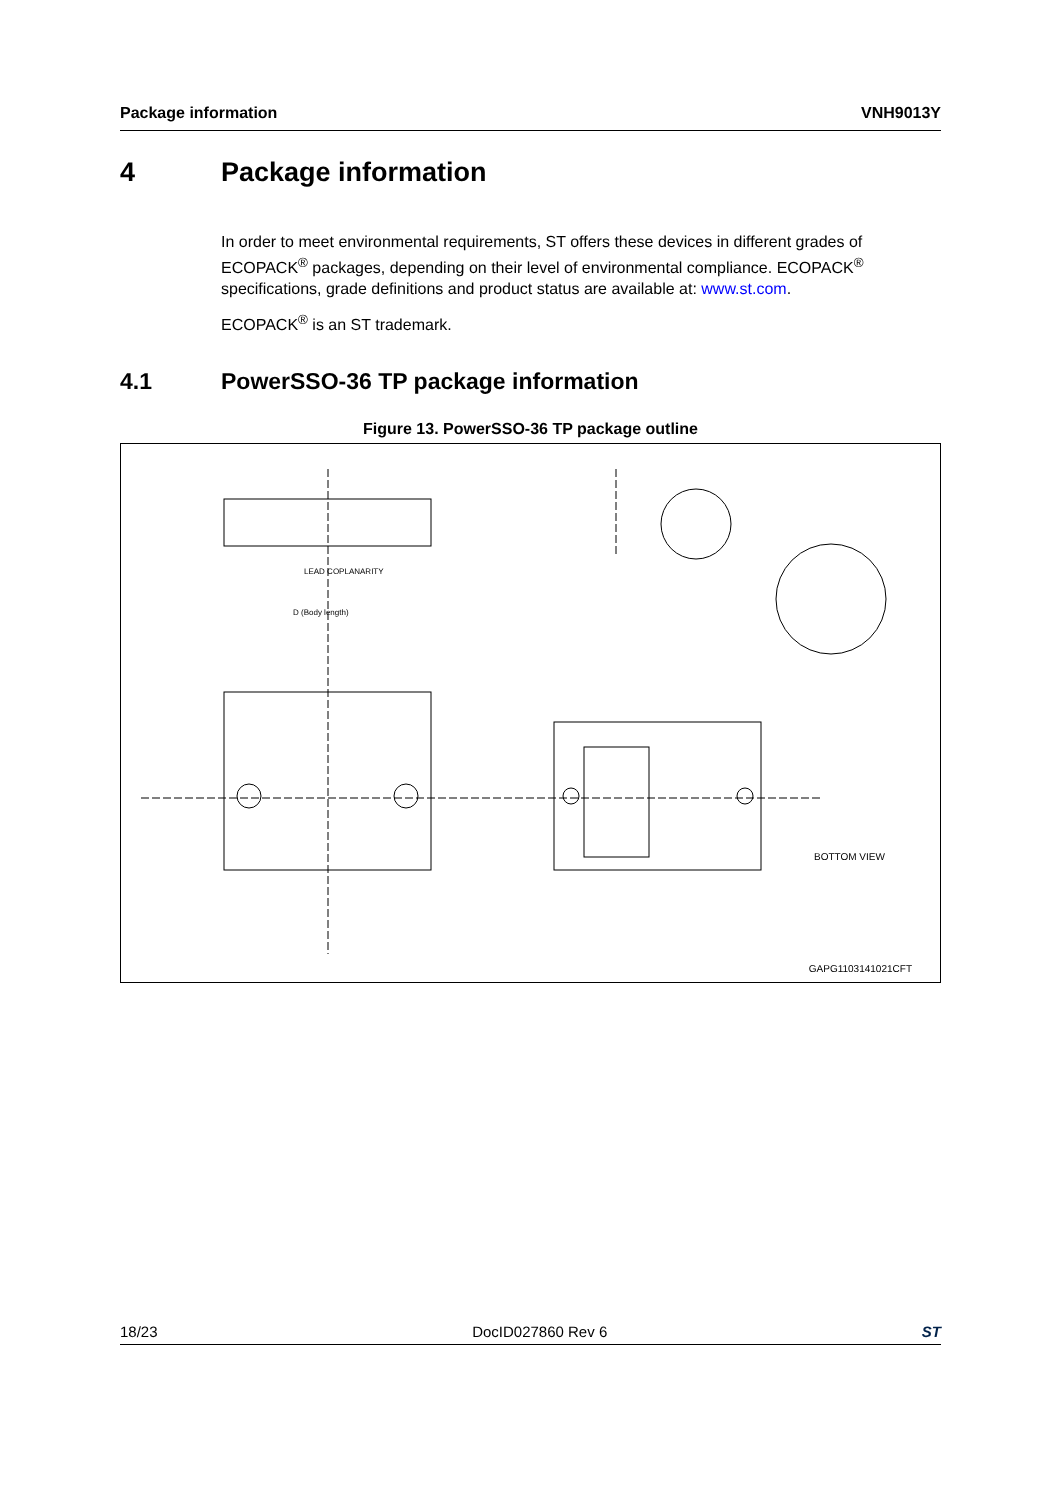Package information VNH9013Y
4 Package information
In order to meet environmental requirements, ST offers these devices in different grades of ECOPACK<sup>®</sup> packages, depending on their level of environmental compliance. ECOPACK<sup>®</sup> specifications, grade definitions and product status are available at: www.st.com.
ECOPACK<sup>®</sup> is an ST trademark.
4.1 PowerSSO-36 TP package information
Figure 13. PowerSSO-36 TP package outline
LEAD COPLANARITY
D (Body length)
BOTTOM VIEW
GAPG1103141021CFT
18/23 DocID027860 Rev 6 ST